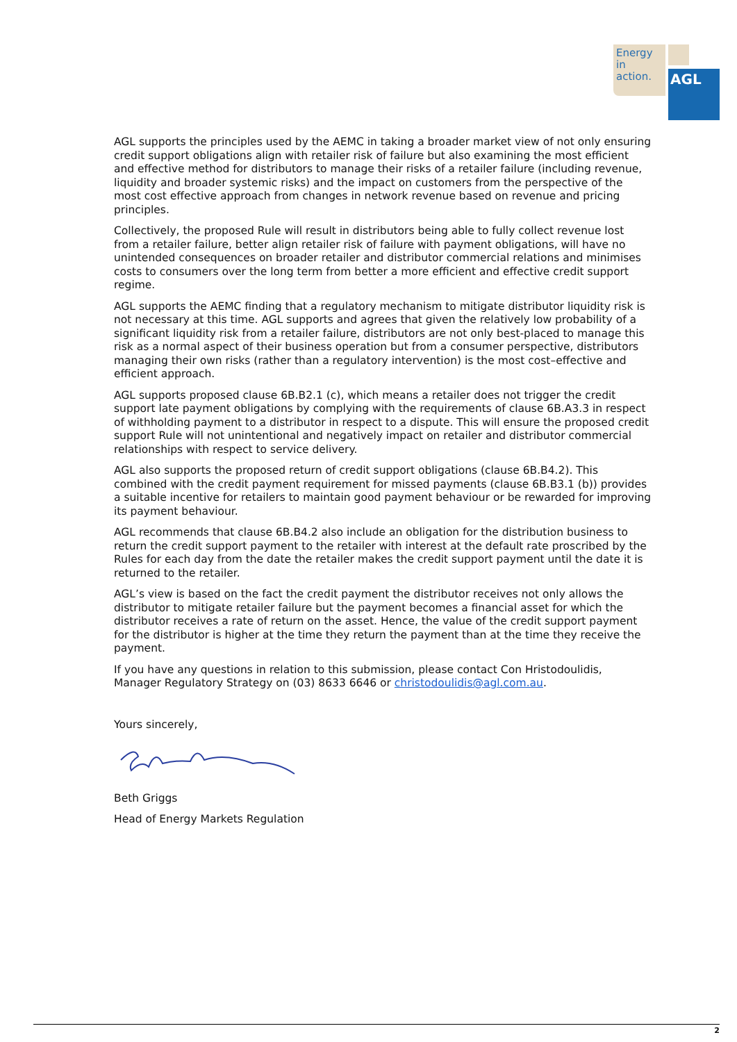Energy in action.
AGL
AGL supports the principles used by the AEMC in taking a broader market view of not only ensuring credit support obligations align with retailer risk of failure but also examining the most efficient and effective method for distributors to manage their risks of a retailer failure (including revenue, liquidity and broader systemic risks) and the impact on customers from the perspective of the most cost effective approach from changes in network revenue based on revenue and pricing principles.
Collectively, the proposed Rule will result in distributors being able to fully collect revenue lost from a retailer failure, better align retailer risk of failure with payment obligations, will have no unintended consequences on broader retailer and distributor commercial relations and minimises costs to consumers over the long term from better a more efficient and effective credit support regime.
AGL supports the AEMC finding that a regulatory mechanism to mitigate distributor liquidity risk is not necessary at this time. AGL supports and agrees that given the relatively low probability of a significant liquidity risk from a retailer failure, distributors are not only best-placed to manage this risk as a normal aspect of their business operation but from a consumer perspective, distributors managing their own risks (rather than a regulatory intervention) is the most cost–effective and efficient approach.
AGL supports proposed clause 6B.B2.1 (c), which means a retailer does not trigger the credit support late payment obligations by complying with the requirements of clause 6B.A3.3 in respect of withholding payment to a distributor in respect to a dispute. This will ensure the proposed credit support Rule will not unintentional and negatively impact on retailer and distributor commercial relationships with respect to service delivery.
AGL also supports the proposed return of credit support obligations (clause 6B.B4.2). This combined with the credit payment requirement for missed payments (clause 6B.B3.1 (b)) provides a suitable incentive for retailers to maintain good payment behaviour or be rewarded for improving its payment behaviour.
AGL recommends that clause 6B.B4.2 also include an obligation for the distribution business to return the credit support payment to the retailer with interest at the default rate proscribed by the Rules for each day from the date the retailer makes the credit support payment until the date it is returned to the retailer.
AGL’s view is based on the fact the credit payment the distributor receives not only allows the distributor to mitigate retailer failure but the payment becomes a financial asset for which the distributor receives a rate of return on the asset. Hence, the value of the credit support payment for the distributor is higher at the time they return the payment than at the time they receive the payment.
If you have any questions in relation to this submission, please contact Con Hristodoulidis, Manager Regulatory Strategy on (03) 8633 6646 or christodoulidis@agl.com.au.
Yours sincerely,
Beth Griggs
Head of Energy Markets Regulation
2